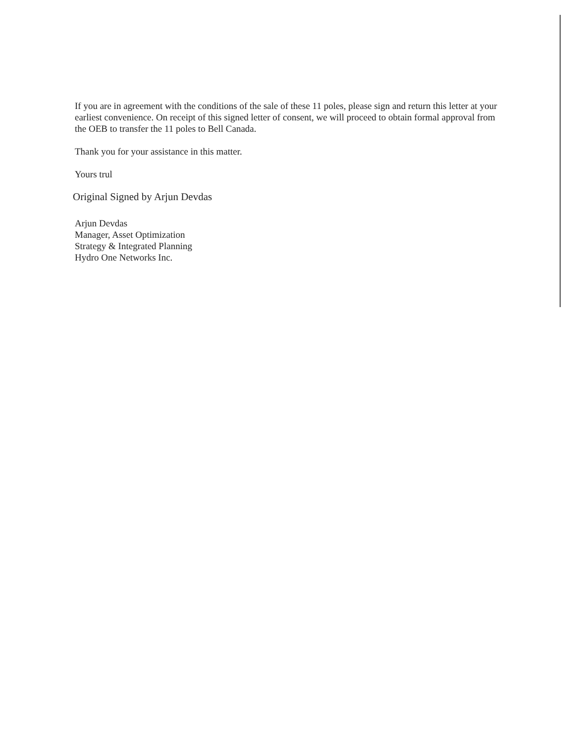If you are in agreement with the conditions of the sale of these 11 poles, please sign and return this letter at your earliest convenience. On receipt of this signed letter of consent, we will proceed to obtain formal approval from the OEB to transfer the 11 poles to Bell Canada.
Thank you for your assistance in this matter.
Yours trul
Original Signed by Arjun Devdas
Arjun Devdas
Manager, Asset Optimization
Strategy & Integrated Planning
Hydro One Networks Inc.